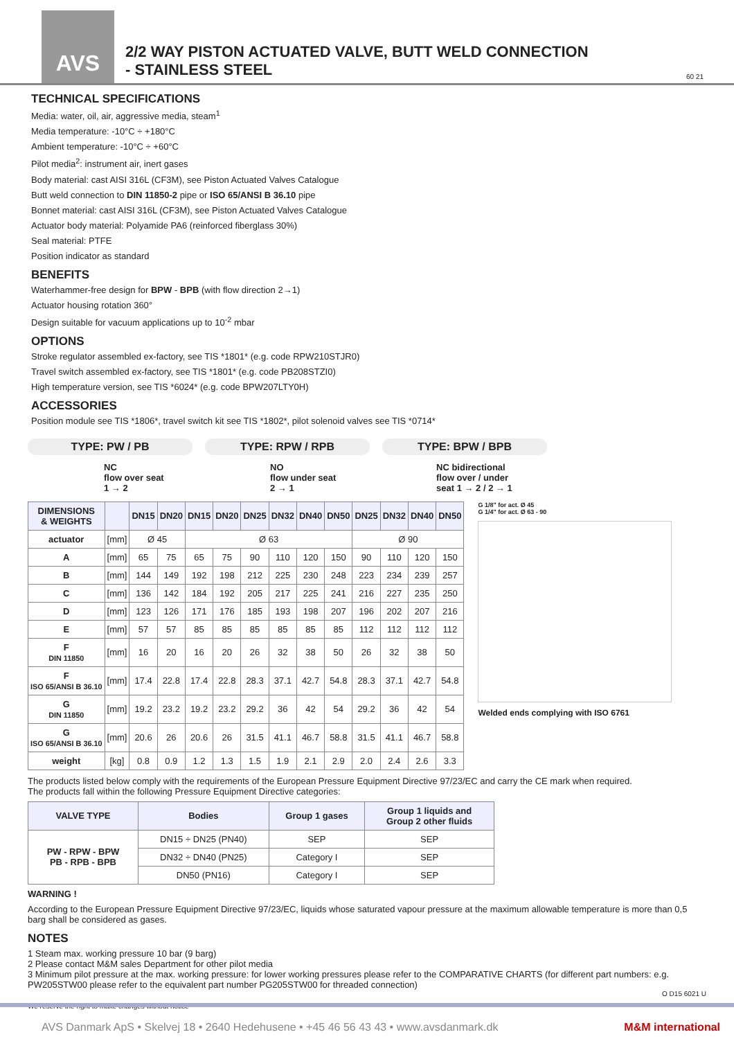AVS
2/2 WAY PISTON ACTUATED VALVE, BUTT WELD CONNECTION
- STAINLESS STEEL
60 21
TECHNICAL SPECIFICATIONS
Media: water, oil, air, aggressive media, steam<sup>1</sup>
Media temperature: -10°C ÷ +180°C
Ambient temperature: -10°C ÷ +60°C
Pilot media<sup>2</sup>: instrument air, inert gases
Body material: cast AISI 316L (CF3M), see Piston Actuated Valves Catalogue
Butt weld connection to DIN 11850-2 pipe or ISO 65/ANSI B 36.10 pipe
Bonnet material: cast AISI 316L (CF3M), see Piston Actuated Valves Catalogue
Actuator body material: Polyamide PA6 (reinforced fiberglass 30%)
Seal material: PTFE
Position indicator as standard
BENEFITS
Waterhammer-free design for BPW - BPB (with flow direction 2→1)
Actuator housing rotation 360°
Design suitable for vacuum applications up to 10<sup>-2</sup> mbar
OPTIONS
Stroke regulator assembled ex-factory, see TIS *1801* (e.g. code RPW210STJR0)
Travel switch assembled ex-factory, see TIS *1801* (e.g. code PB208STZI0)
High temperature version, see TIS *6024* (e.g. code BPW207LTY0H)
ACCESSORIES
Position module see TIS *1806*, travel switch kit see TIS *1802*, pilot solenoid valves see TIS *0714*
TYPE: PW / PB TYPE: RPW / RPB TYPE: BPW / BPB
NC
flow over seat
1 → 2
NO
flow under seat
2 → 1
NC bidirectional
flow over / under
seat 1 → 2 / 2 → 1
| DIMENSIONS & WEIGHTS | | DN15 | DN20 | DN15 | DN20 | DN25 | DN32 | DN40 | DN50 | DN25 | DN32 | DN40 | DN50 |
| --- | --- | --- | --- | --- | --- | --- | --- | --- | --- | --- | --- | --- | --- |
| actuator | [mm] | Ø 45 | | Ø 63 | | | | | | Ø 90 | | | |
| A | [mm] | 65 | 75 | 65 | 75 | 90 | 110 | 120 | 150 | 90 | 110 | 120 | 150 |
| B | [mm] | 144 | 149 | 192 | 198 | 212 | 225 | 230 | 248 | 223 | 234 | 239 | 257 |
| C | [mm] | 136 | 142 | 184 | 192 | 205 | 217 | 225 | 241 | 216 | 227 | 235 | 250 |
| D | [mm] | 123 | 126 | 171 | 176 | 185 | 193 | 198 | 207 | 196 | 202 | 207 | 216 |
| E | [mm] | 57 | 57 | 85 | 85 | 85 | 85 | 85 | 85 | 112 | 112 | 112 | 112 |
| F DIN 11850 | [mm] | 16 | 20 | 16 | 20 | 26 | 32 | 38 | 50 | 26 | 32 | 38 | 50 |
| F ISO 65/ANSI B 36.10 | [mm] | 17.4 | 22.8 | 17.4 | 22.8 | 28.3 | 37.1 | 42.7 | 54.8 | 28.3 | 37.1 | 42.7 | 54.8 |
| G DIN 11850 | [mm] | 19.2 | 23.2 | 19.2 | 23.2 | 29.2 | 36 | 42 | 54 | 29.2 | 36 | 42 | 54 |
| G ISO 65/ANSI B 36.10 | [mm] | 20.6 | 26 | 20.6 | 26 | 31.5 | 41.1 | 46.7 | 58.8 | 31.5 | 41.1 | 46.7 | 58.8 |
| weight | [kg] | 0.8 | 0.9 | 1.2 | 1.3 | 1.5 | 1.9 | 2.1 | 2.9 | 2.0 | 2.4 | 2.6 | 3.3 |
G 1/8" for act. Ø 45
G 1/4" for act. Ø 63 - 90
Welded ends complying with ISO 6761
The products listed below comply with the requirements of the European Pressure Equipment Directive 97/23/EC and carry the CE mark when required.
The products fall within the following Pressure Equipment Directive categories:
| VALVE TYPE | Bodies | Group 1 gases | Group 1 liquids and Group 2 other fluids |
| --- | --- | --- | --- |
| PW - RPW - BPW PB - RPB - BPB | DN15 ÷ DN25 (PN40) | SEP | SEP |
| | DN32 ÷ DN40 (PN25) | Category I | SEP |
| | DN50 (PN16) | Category I | SEP |
WARNING !
According to the European Pressure Equipment Directive 97/23/EC, liquids whose saturated vapour pressure at the maximum allowable temperature is more than 0,5 barg shall be considered as gases.
NOTES
1 Steam max. working pressure 10 bar (9 barg)
2 Please contact M&M sales Department for other pilot media
3 Minimum pilot pressure at the max. working pressure: for lower working pressures please refer to the COMPARATIVE CHARTS (for different part numbers: e.g. PW205STW00 please refer to the equivalent part number PG205STW00 for threaded connection)
O D15 6021 U
We reserve the right to make changes without notice
AVS Danmark ApS • Skelvej 18 • 2640 Hedehusene • +45 46 56 43 43 • www.avsdanmark.dk M&M international